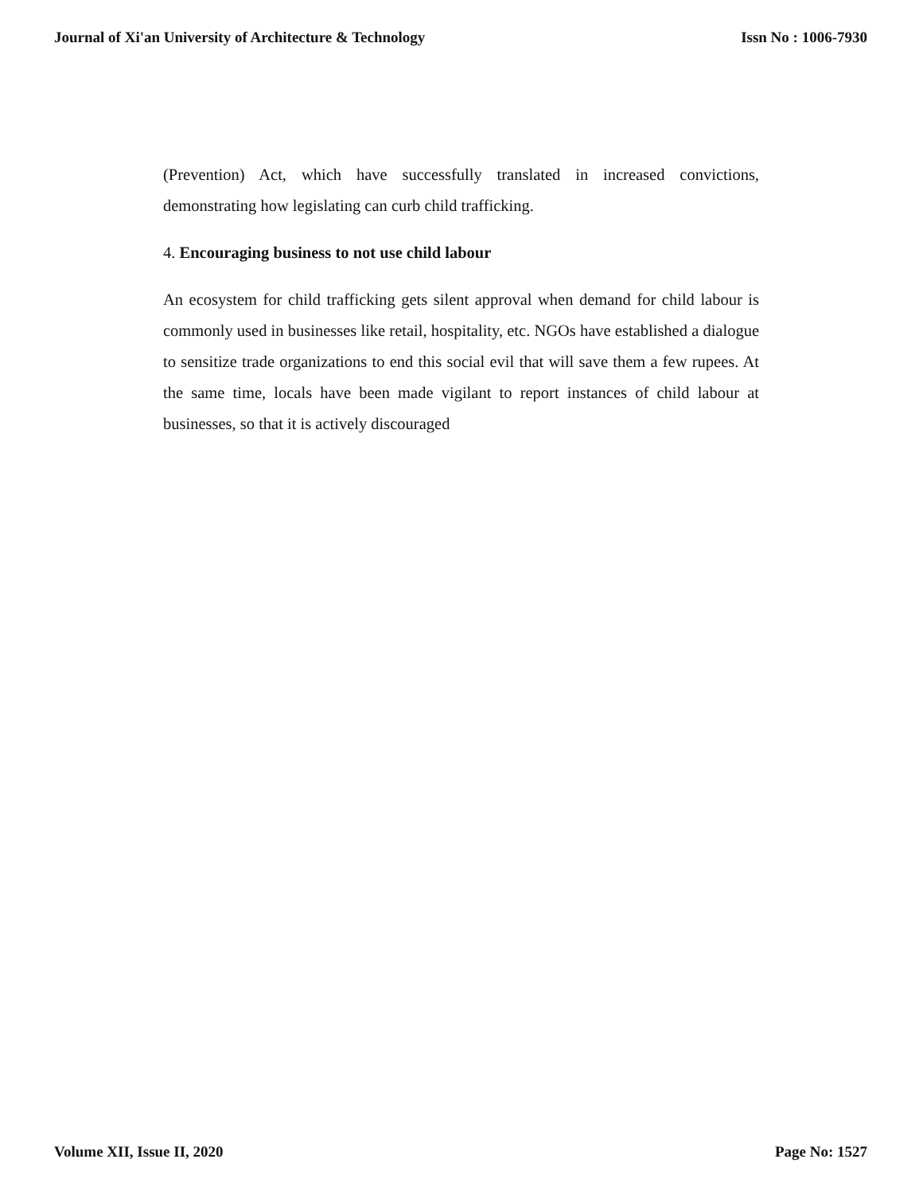Journal of Xi'an University of Architecture & Technology Issn No : 1006-7930
(Prevention) Act, which have successfully translated in increased convictions, demonstrating how legislating can curb child trafficking.
4. Encouraging business to not use child labour
An ecosystem for child trafficking gets silent approval when demand for child labour is commonly used in businesses like retail, hospitality, etc. NGOs have established a dialogue to sensitize trade organizations to end this social evil that will save them a few rupees. At the same time, locals have been made vigilant to report instances of child labour at businesses, so that it is actively discouraged
Volume XII, Issue II, 2020 Page No: 1527